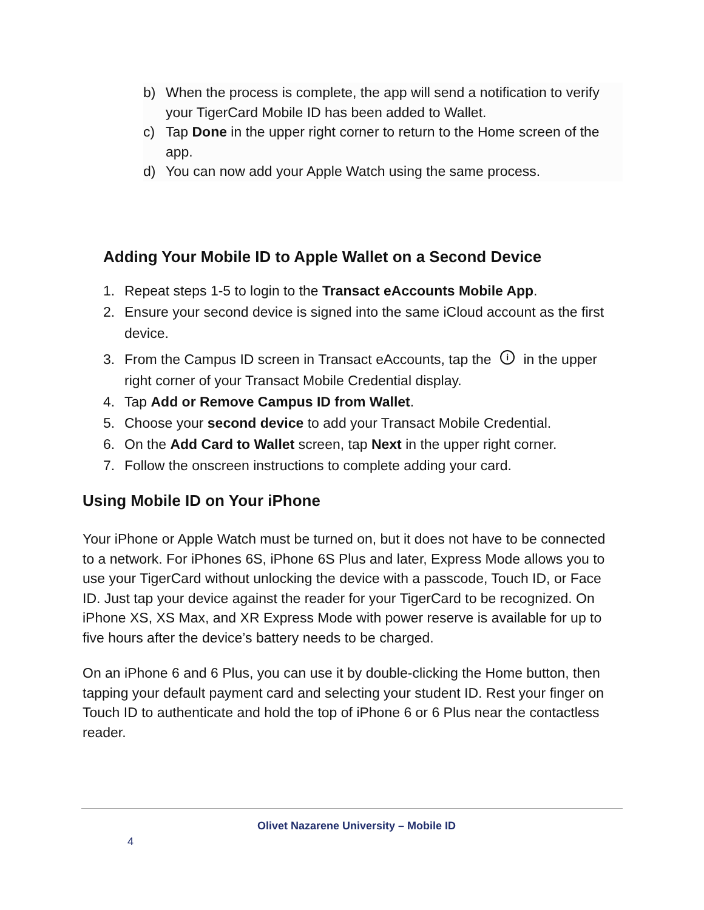b) When the process is complete, the app will send a notification to verify your TigerCard Mobile ID has been added to Wallet.
c) Tap Done in the upper right corner to return to the Home screen of the app.
d) You can now add your Apple Watch using the same process.
Adding Your Mobile ID to Apple Wallet on a Second Device
1. Repeat steps 1-5 to login to the Transact eAccounts Mobile App.
2. Ensure your second device is signed into the same iCloud account as the first device.
3. From the Campus ID screen in Transact eAccounts, tap the i in the upper right corner of your Transact Mobile Credential display.
4. Tap Add or Remove Campus ID from Wallet.
5. Choose your second device to add your Transact Mobile Credential.
6. On the Add Card to Wallet screen, tap Next in the upper right corner.
7. Follow the onscreen instructions to complete adding your card.
Using Mobile ID on Your iPhone
Your iPhone or Apple Watch must be turned on, but it does not have to be connected to a network. For iPhones 6S, iPhone 6S Plus and later, Express Mode allows you to use your TigerCard without unlocking the device with a passcode, Touch ID, or Face ID. Just tap your device against the reader for your TigerCard to be recognized. On iPhone XS, XS Max, and XR Express Mode with power reserve is available for up to five hours after the device’s battery needs to be charged.
On an iPhone 6 and 6 Plus, you can use it by double-clicking the Home button, then tapping your default payment card and selecting your student ID. Rest your finger on Touch ID to authenticate and hold the top of iPhone 6 or 6 Plus near the contactless reader.
Olivet Nazarene University – Mobile ID
4